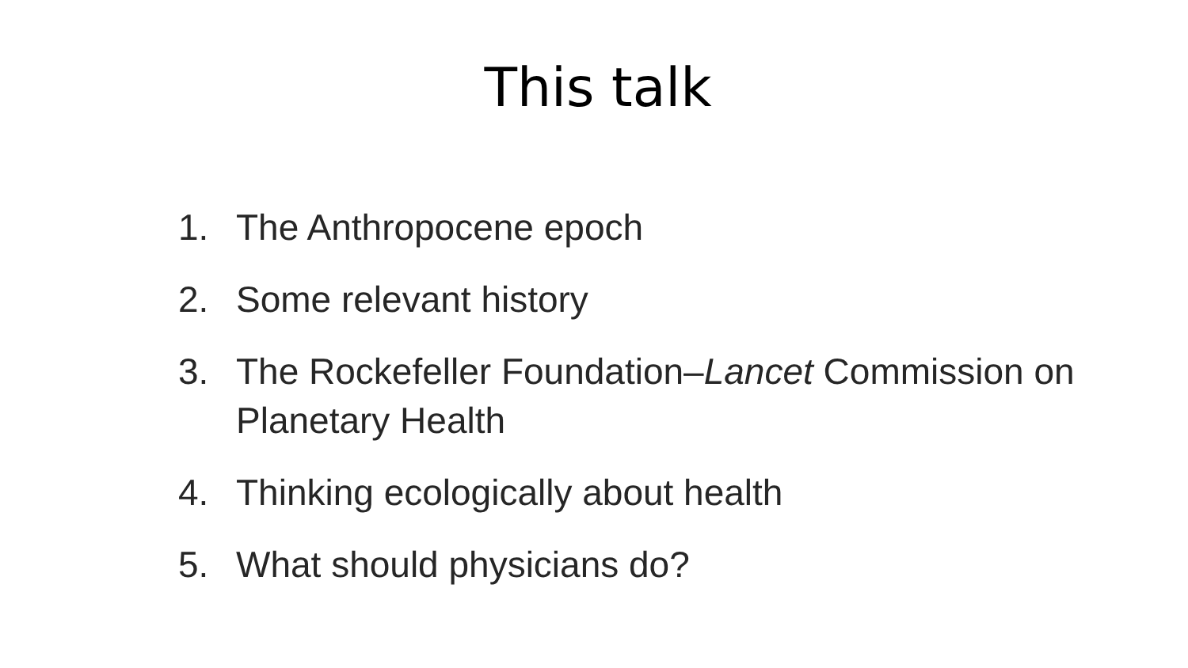This talk
1. The Anthropocene epoch
2. Some relevant history
3. The Rockefeller Foundation–Lancet Commission on Planetary Health
4. Thinking ecologically about health
5. What should physicians do?